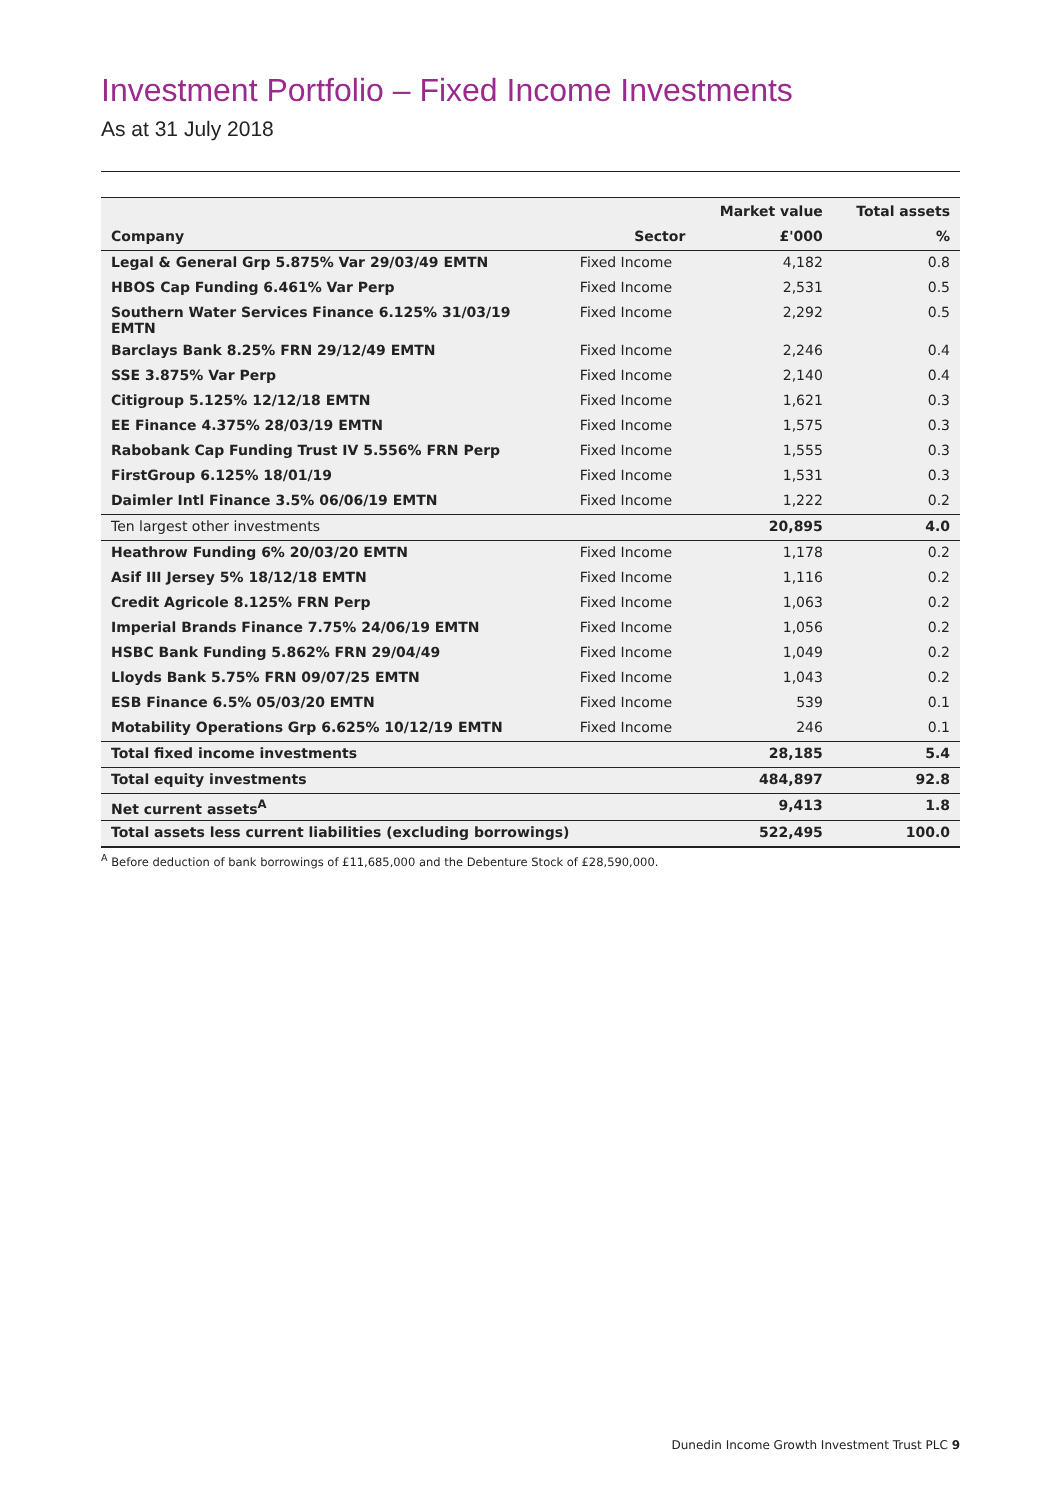Investment Portfolio – Fixed Income Investments
As at 31 July 2018
| | | Market value | Total assets |
| --- | --- | --- | --- |
| Company | Sector | £'000 | % |
| Legal & General Grp 5.875% Var 29/03/49 EMTN | Fixed Income | 4,182 | 0.8 |
| HBOS Cap Funding 6.461% Var Perp | Fixed Income | 2,531 | 0.5 |
| Southern Water Services Finance 6.125% 31/03/19 EMTN | Fixed Income | 2,292 | 0.5 |
| Barclays Bank 8.25% FRN 29/12/49 EMTN | Fixed Income | 2,246 | 0.4 |
| SSE 3.875% Var Perp | Fixed Income | 2,140 | 0.4 |
| Citigroup 5.125% 12/12/18 EMTN | Fixed Income | 1,621 | 0.3 |
| EE Finance 4.375% 28/03/19 EMTN | Fixed Income | 1,575 | 0.3 |
| Rabobank Cap Funding Trust IV 5.556% FRN Perp | Fixed Income | 1,555 | 0.3 |
| FirstGroup 6.125% 18/01/19 | Fixed Income | 1,531 | 0.3 |
| Daimler Intl Finance 3.5% 06/06/19 EMTN | Fixed Income | 1,222 | 0.2 |
| Ten largest other investments | | 20,895 | 4.0 |
| Heathrow Funding 6% 20/03/20 EMTN | Fixed Income | 1,178 | 0.2 |
| Asif III Jersey 5% 18/12/18 EMTN | Fixed Income | 1,116 | 0.2 |
| Credit Agricole 8.125% FRN Perp | Fixed Income | 1,063 | 0.2 |
| Imperial Brands Finance 7.75% 24/06/19 EMTN | Fixed Income | 1,056 | 0.2 |
| HSBC Bank Funding 5.862% FRN 29/04/49 | Fixed Income | 1,049 | 0.2 |
| Lloyds Bank 5.75% FRN 09/07/25 EMTN | Fixed Income | 1,043 | 0.2 |
| ESB Finance 6.5% 05/03/20 EMTN | Fixed Income | 539 | 0.1 |
| Motability Operations Grp 6.625% 10/12/19 EMTN | Fixed Income | 246 | 0.1 |
| Total fixed income investments | | 28,185 | 5.4 |
| Total equity investments | | 484,897 | 92.8 |
| Net current assets<sup>A</sup> | | 9,413 | 1.8 |
| Total assets less current liabilities (excluding borrowings) | | 522,495 | 100.0 |
<sup>A</sup> Before deduction of bank borrowings of £11,685,000 and the Debenture Stock of £28,590,000.
Dunedin Income Growth Investment Trust PLC 9